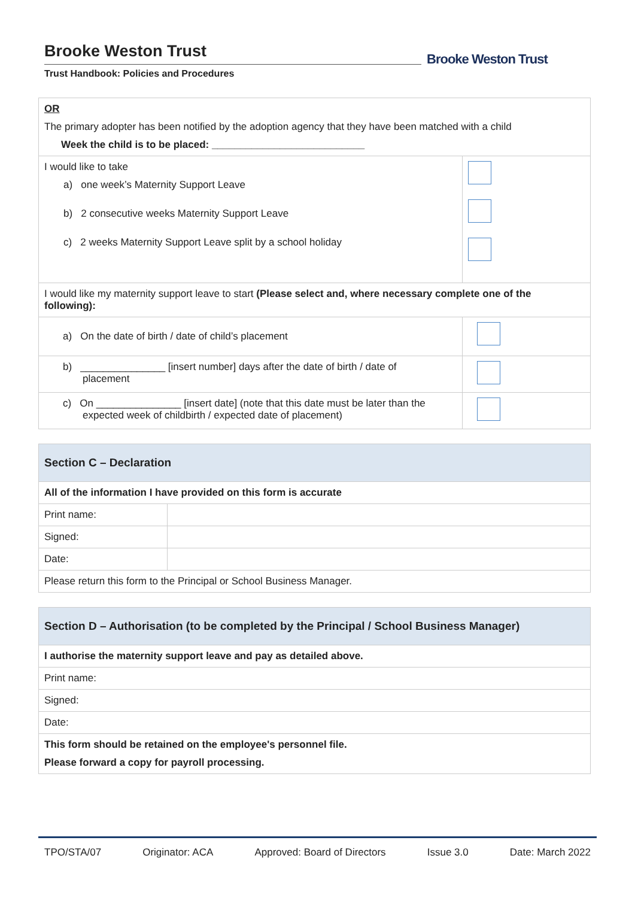Brooke Weston Trust
Trust Handbook: Policies and Procedures
Brooke Weston Trust
| OR The primary adopter has been notified by the adoption agency that they have been matched with a child Week the child is to be placed: ___________________________ | |
| I would like to take a) one week’s Maternity Support Leave b) 2 consecutive weeks Maternity Support Leave c) 2 weeks Maternity Support Leave split by a school holiday | |
| I would like my maternity support leave to start (Please select and, where necessary complete one of the following): | |
| a) On the date of birth / date of child’s placement | |
| b) _______________ [insert number] days after the date of birth / date of placement | |
| c) On _______________ [insert date] (note that this date must be later than the expected week of childbirth / expected date of placement) | |
| Section C – Declaration | |
| All of the information I have provided on this form is accurate | |
| Print name: | |
| Signed: | |
| Date: | |
| Please return this form to the Principal or School Business Manager. | |
| Section D – Authorisation (to be completed by the Principal / School Business Manager) |
| I authorise the maternity support leave and pay as detailed above. |
| Print name: |
| Signed: |
| Date: |
| This form should be retained on the employee's personnel file. Please forward a copy for payroll processing. |
TPO/STA/07 Originator: ACA Approved: Board of Directors Issue 3.0 Date: March 2022